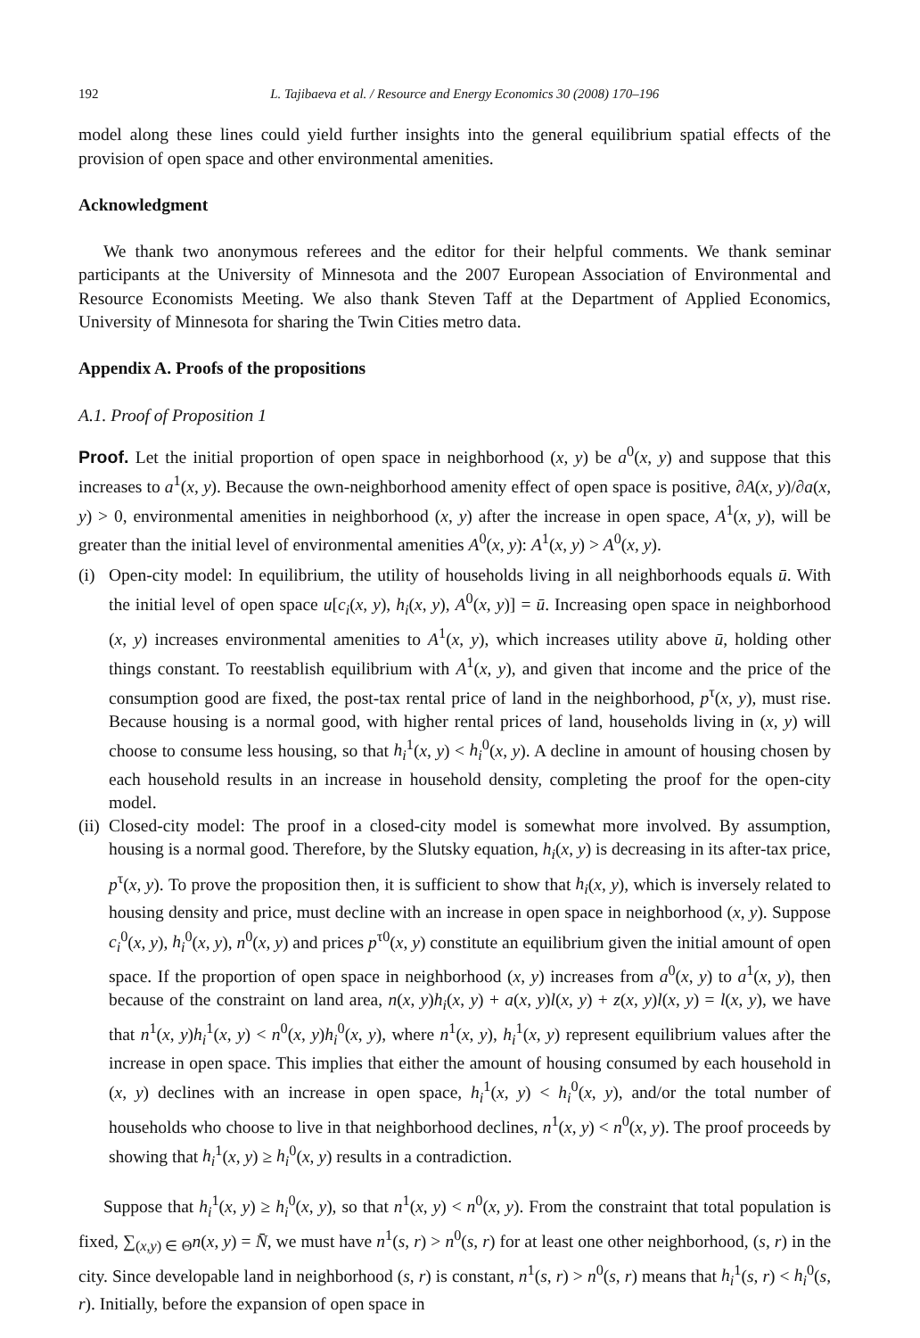192 L. Tajibaeva et al. / Resource and Energy Economics 30 (2008) 170–196
model along these lines could yield further insights into the general equilibrium spatial effects of the provision of open space and other environmental amenities.
Acknowledgment
We thank two anonymous referees and the editor for their helpful comments. We thank seminar participants at the University of Minnesota and the 2007 European Association of Environmental and Resource Economists Meeting. We also thank Steven Taff at the Department of Applied Economics, University of Minnesota for sharing the Twin Cities metro data.
Appendix A. Proofs of the propositions
A.1. Proof of Proposition 1
Proof. Let the initial proportion of open space in neighborhood (x, y) be a<sup>0</sup>(x, y) and suppose that this increases to a<sup>1</sup>(x, y). Because the own-neighborhood amenity effect of open space is positive, ∂A(x, y)/∂a(x, y) > 0, environmental amenities in neighborhood (x, y) after the increase in open space, A<sup>1</sup>(x, y), will be greater than the initial level of environmental amenities A<sup>0</sup>(x, y): A<sup>1</sup>(x, y) > A<sup>0</sup>(x, y).
(i)
Open-city model: In equilibrium, the utility of households living in all neighborhoods equals ū. With the initial level of open space u[c<sub>i</sub>(x, y), h<sub>i</sub>(x, y), A<sup>0</sup>(x, y)] = ū. Increasing open space in neighborhood (x, y) increases environmental amenities to A<sup>1</sup>(x, y), which increases utility above ū, holding other things constant. To reestablish equilibrium with A<sup>1</sup>(x, y), and given that income and the price of the consumption good are fixed, the post-tax rental price of land in the neighborhood, p<sup>τ</sup>(x, y), must rise. Because housing is a normal good, with higher rental prices of land, households living in (x, y) will choose to consume less housing, so that h<sub>i</sub><sup>1</sup>(x, y) < h<sub>i</sub><sup>0</sup>(x, y). A decline in amount of housing chosen by each household results in an increase in household density, completing the proof for the open-city model.
(ii)
Closed-city model: The proof in a closed-city model is somewhat more involved. By assumption, housing is a normal good. Therefore, by the Slutsky equation, h<sub>i</sub>(x, y) is decreasing in its after-tax price, p<sup>τ</sup>(x, y). To prove the proposition then, it is sufficient to show that h<sub>i</sub>(x, y), which is inversely related to housing density and price, must decline with an increase in open space in neighborhood (x, y). Suppose c<sub>i</sub><sup>0</sup>(x, y), h<sub>i</sub><sup>0</sup>(x, y), n<sup>0</sup>(x, y) and prices p<sup>τ0</sup>(x, y) constitute an equilibrium given the initial amount of open space. If the proportion of open space in neighborhood (x, y) increases from a<sup>0</sup>(x, y) to a<sup>1</sup>(x, y), then because of the constraint on land area, n(x, y)h<sub>i</sub>(x, y) + a(x, y)l(x, y) + z(x, y)l(x, y) = l(x, y), we have that n<sup>1</sup>(x, y)h<sub>i</sub><sup>1</sup>(x, y) < n<sup>0</sup>(x, y)h<sub>i</sub><sup>0</sup>(x, y), where n<sup>1</sup>(x, y), h<sub>i</sub><sup>1</sup>(x, y) represent equilibrium values after the increase in open space. This implies that either the amount of housing consumed by each household in (x, y) declines with an increase in open space, h<sub>i</sub><sup>1</sup>(x, y) < h<sub>i</sub><sup>0</sup>(x, y), and/or the total number of households who choose to live in that neighborhood declines, n<sup>1</sup>(x, y) < n<sup>0</sup>(x, y). The proof proceeds by showing that h<sub>i</sub><sup>1</sup>(x, y) ≥ h<sub>i</sub><sup>0</sup>(x, y) results in a contradiction.
Suppose that h<sub>i</sub><sup>1</sup>(x, y) ≥ h<sub>i</sub><sup>0</sup>(x, y), so that n<sup>1</sup>(x, y) < n<sup>0</sup>(x, y). From the constraint that total population is fixed, ∑<sub>(x,y) ∈ Θ</sub>n(x, y) = N̄, we must have n<sup>1</sup>(s, r) > n<sup>0</sup>(s, r) for at least one other neighborhood, (s, r) in the city. Since developable land in neighborhood (s, r) is constant, n<sup>1</sup>(s, r) > n<sup>0</sup>(s, r) means that h<sub>i</sub><sup>1</sup>(s, r) < h<sub>i</sub><sup>0</sup>(s, r). Initially, before the expansion of open space in